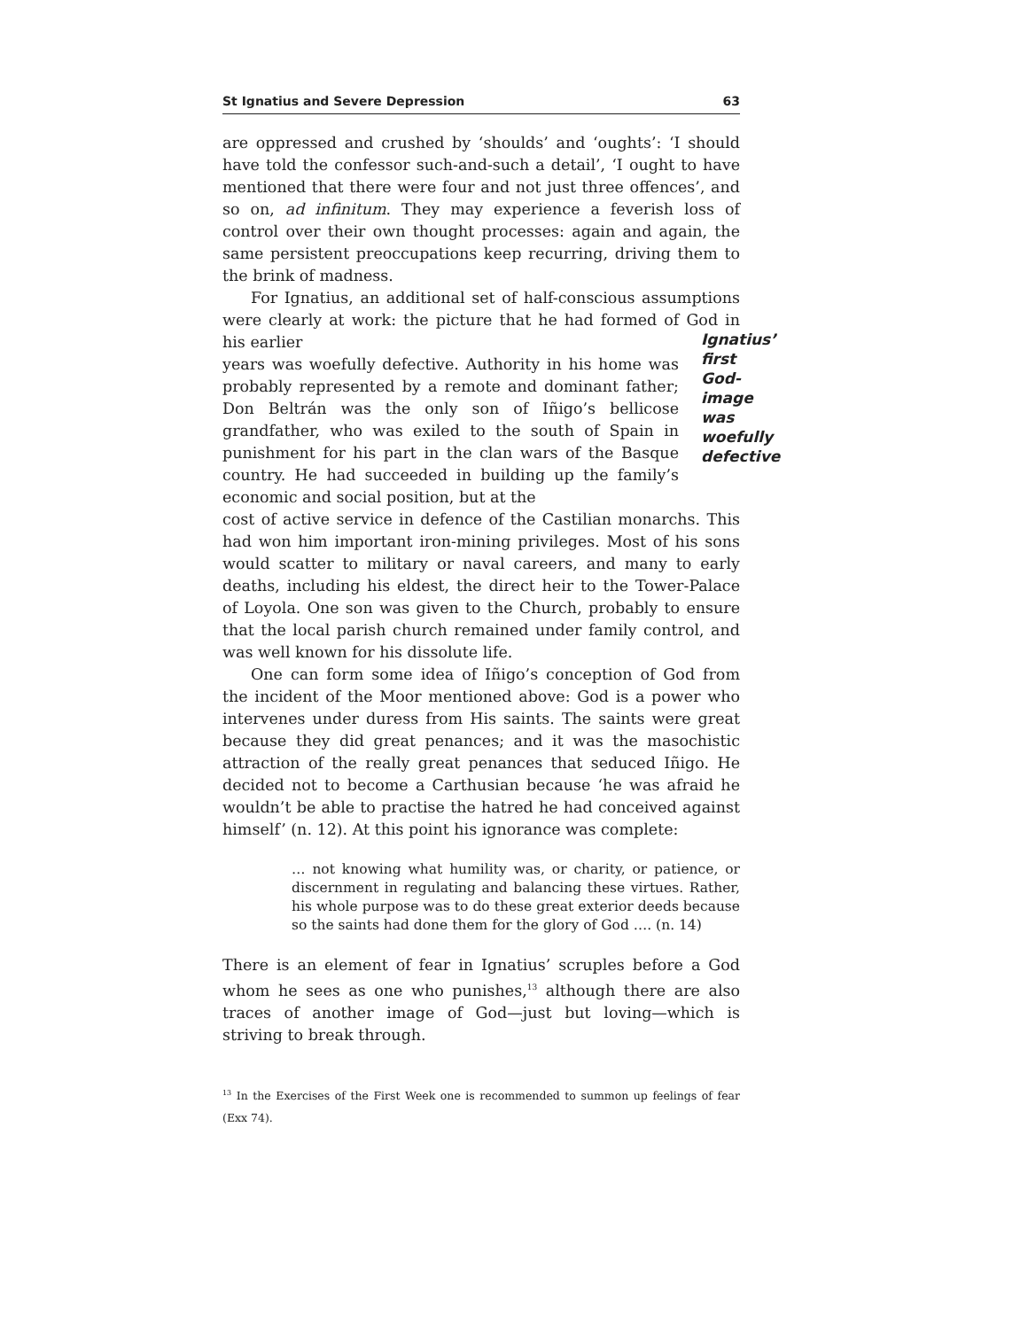St Ignatius and Severe Depression 63
are oppressed and crushed by ‘shoulds’ and ‘oughts’: ‘I should have told the confessor such-and-such a detail’, ‘I ought to have mentioned that there were four and not just three offences’, and so on, ad infinitum. They may experience a feverish loss of control over their own thought processes: again and again, the same persistent preoccupations keep recurring, driving them to the brink of madness.
For Ignatius, an additional set of half-conscious assumptions were clearly at work: the picture that he had formed of God in his earlier
years was woefully defective. Authority in his home was probably represented by a remote and dominant father; Don Beltrán was the only son of Iñigo’s bellicose grandfather, who was exiled to the south of Spain in punishment for his part in the clan wars of the Basque country. He had succeeded in building up the family’s economic and social position, but at the
Ignatius’
first
God-image
was woefully
defective
cost of active service in defence of the Castilian monarchs. This had won him important iron-mining privileges. Most of his sons would scatter to military or naval careers, and many to early deaths, including his eldest, the direct heir to the Tower-Palace of Loyola. One son was given to the Church, probably to ensure that the local parish church remained under family control, and was well known for his dissolute life.
One can form some idea of Iñigo’s conception of God from the incident of the Moor mentioned above: God is a power who intervenes under duress from His saints. The saints were great because they did great penances; and it was the masochistic attraction of the really great penances that seduced Iñigo. He decided not to become a Carthusian because ‘he was afraid he wouldn’t be able to practise the hatred he had conceived against himself’ (n. 12). At this point his ignorance was complete:
… not knowing what humility was, or charity, or patience, or discernment in regulating and balancing these virtues. Rather, his whole purpose was to do these great exterior deeds because so the saints had done them for the glory of God …. (n. 14)
There is an element of fear in Ignatius’ scruples before a God whom he sees as one who punishes,<sup>13</sup> although there are also traces of another image of God—just but loving—which is striving to break through.
<sup>13</sup> In the Exercises of the First Week one is recommended to summon up feelings of fear (Exx 74).